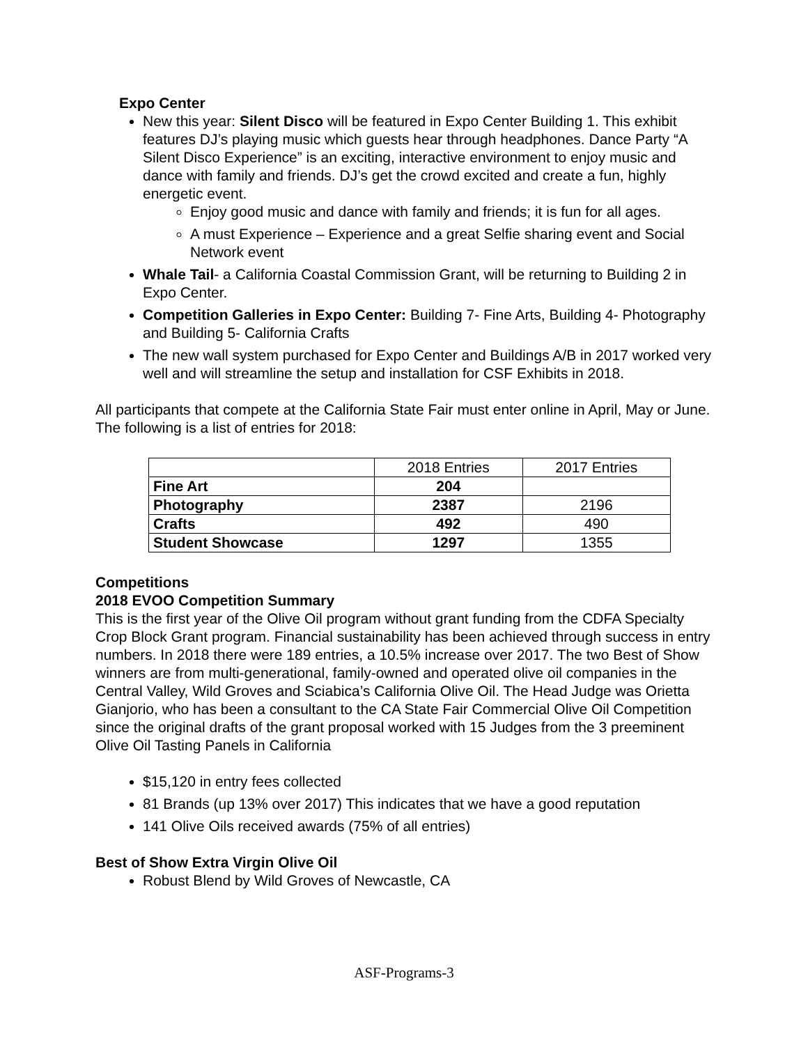Expo Center
New this year: Silent Disco will be featured in Expo Center Building 1. This exhibit features DJ’s playing music which guests hear through headphones. Dance Party “A Silent Disco Experience” is an exciting, interactive environment to enjoy music and dance with family and friends. DJ’s get the crowd excited and create a fun, highly energetic event.
Enjoy good music and dance with family and friends; it is fun for all ages.
A must Experience – Experience and a great Selfie sharing event and Social Network event
Whale Tail- a California Coastal Commission Grant, will be returning to Building 2 in Expo Center.
Competition Galleries in Expo Center: Building 7- Fine Arts, Building 4- Photography and Building 5- California Crafts
The new wall system purchased for Expo Center and Buildings A/B in 2017 worked very well and will streamline the setup and installation for CSF Exhibits in 2018.
All participants that compete at the California State Fair must enter online in April, May or June. The following is a list of entries for 2018:
| | 2018 Entries | 2017 Entries |
| --- | --- | --- |
| Fine Art | 204 | |
| Photography | 2387 | 2196 |
| Crafts | 492 | 490 |
| Student Showcase | 1297 | 1355 |
Competitions
2018 EVOO Competition Summary
This is the first year of the Olive Oil program without grant funding from the CDFA Specialty Crop Block Grant program. Financial sustainability has been achieved through success in entry numbers. In 2018 there were 189 entries, a 10.5% increase over 2017. The two Best of Show winners are from multi-generational, family-owned and operated olive oil companies in the Central Valley, Wild Groves and Sciabica’s California Olive Oil. The Head Judge was Orietta Gianjorio, who has been a consultant to the CA State Fair Commercial Olive Oil Competition since the original drafts of the grant proposal worked with 15 Judges from the 3 preeminent Olive Oil Tasting Panels in California
$15,120 in entry fees collected
81 Brands (up 13% over 2017) This indicates that we have a good reputation
141 Olive Oils received awards (75% of all entries)
Best of Show Extra Virgin Olive Oil
Robust Blend by Wild Groves of Newcastle, CA
ASF-Programs-3